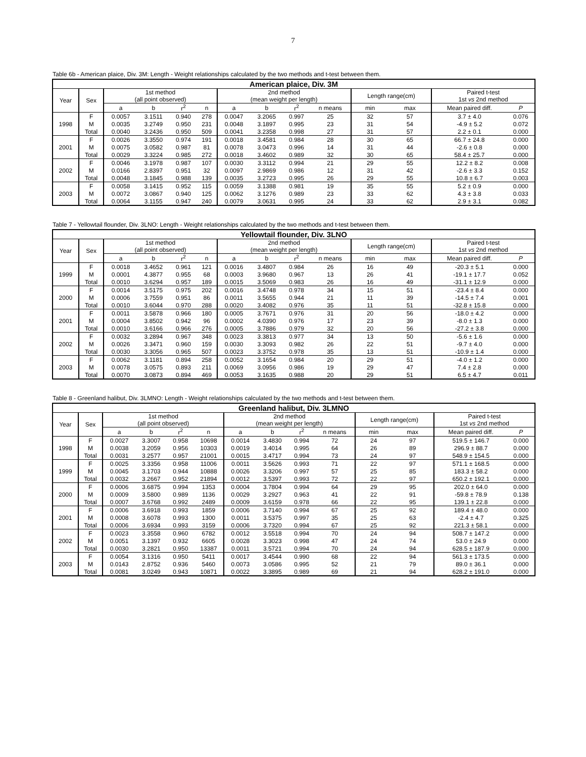7
Table 6b - American plaice, Div. 3M: Length - Weight relationships calculated by the two methods and t-test between them.
| American plaice, Div. 3M | | | | | | | | | | | | | |
| --- | --- | --- | --- | --- | --- | --- | --- | --- | --- | --- | --- | --- | --- |
| Year | Sex | 1st method (all point observed) | | | | 2nd method (mean weight per length) | | | | Length range(cm) | | Paired t-test 1st vs 2nd method | |
| | | a | b | r<sup>2</sup> | n | a | b | r<sup>2</sup> | n means | min | max | Mean paired diff. | P |
| 1998 | F | 0.0057 | 3.1511 | 0.940 | 278 | 0.0047 | 3.2065 | 0.997 | 25 | 32 | 57 | 3.7 ± 4.0 | 0.076 |
| | M | 0.0035 | 3.2749 | 0.950 | 231 | 0.0048 | 3.1897 | 0.995 | 23 | 31 | 54 | -4.9 ± 5.2 | 0.072 |
| | Total | 0.0040 | 3.2436 | 0.950 | 509 | 0.0041 | 3.2358 | 0.998 | 27 | 31 | 57 | 2.2 ± 0.1 | 0.000 |
| 2001 | F | 0.0026 | 3.3550 | 0.974 | 191 | 0.0018 | 3.4581 | 0.984 | 28 | 30 | 65 | 66.7 ± 24.8 | 0.000 |
| | M | 0.0075 | 3.0582 | 0.987 | 81 | 0.0078 | 3.0473 | 0.996 | 14 | 31 | 44 | -2.6 ± 0.8 | 0.000 |
| | Total | 0.0029 | 3.3224 | 0.985 | 272 | 0.0018 | 3.4602 | 0.989 | 32 | 30 | 65 | 58.4 ± 25.7 | 0.000 |
| 2002 | F | 0.0046 | 3.1978 | 0.987 | 107 | 0.0030 | 3.3112 | 0.994 | 21 | 29 | 55 | 12.2 ± 8.2 | 0.008 |
| | M | 0.0166 | 2.8397 | 0.951 | 32 | 0.0097 | 2.9869 | 0.986 | 12 | 31 | 42 | -2.6 ± 3.3 | 0.152 |
| | Total | 0.0048 | 3.1845 | 0.988 | 139 | 0.0035 | 3.2723 | 0.995 | 26 | 29 | 55 | 10.8 ± 6.7 | 0.003 |
| 2003 | F | 0.0058 | 3.1415 | 0.952 | 115 | 0.0059 | 3.1388 | 0.981 | 19 | 35 | 55 | 5.2 ± 0.9 | 0.000 |
| | M | 0.0072 | 3.0867 | 0.940 | 125 | 0.0062 | 3.1276 | 0.989 | 23 | 33 | 62 | 4.3 ± 3.8 | 0.033 |
| | Total | 0.0064 | 3.1155 | 0.947 | 240 | 0.0079 | 3.0631 | 0.995 | 24 | 33 | 62 | 2.9 ± 3.1 | 0.082 |
Table 7 - Yellowtail flounder, Div. 3LNO: Length - Weight relationships calculated by the two methods and t-test between them.
| Yellowtail flounder, Div. 3LNO | | | | | | | | | | | | | |
| --- | --- | --- | --- | --- | --- | --- | --- | --- | --- | --- | --- | --- | --- |
| Year | Sex | 1st method (all point observed) | | | | 2nd method (mean weight per length) | | | | Length range(cm) | | Paired t-test 1st vs 2nd method | |
| | | a | b | r<sup>2</sup> | n | a | b | r<sup>2</sup> | n means | min | max | Mean paired diff. | P |
| 1999 | F | 0.0018 | 3.4652 | 0.961 | 121 | 0.0016 | 3.4807 | 0.984 | 26 | 16 | 49 | -20.3 ± 5.1 | 0.000 |
| | M | 0.0001 | 4.3877 | 0.955 | 68 | 0.0003 | 3.9680 | 0.967 | 13 | 26 | 41 | -19.1 ± 17.7 | 0.052 |
| | Total | 0.0010 | 3.6294 | 0.957 | 189 | 0.0015 | 3.5069 | 0.983 | 26 | 16 | 49 | -31.1 ± 12.9 | 0.000 |
| 2000 | F | 0.0014 | 3.5175 | 0.975 | 202 | 0.0016 | 3.4748 | 0.978 | 34 | 15 | 51 | -23.4 ± 8.4 | 0.000 |
| | M | 0.0006 | 3.7559 | 0.951 | 86 | 0.0011 | 3.5655 | 0.944 | 21 | 11 | 39 | -14.5 ± 7.4 | 0.001 |
| | Total | 0.0010 | 3.6044 | 0.970 | 288 | 0.0020 | 3.4082 | 0.976 | 35 | 11 | 51 | -32.8 ± 15.8 | 0.000 |
| 2001 | F | 0.0011 | 3.5878 | 0.966 | 180 | 0.0005 | 3.7671 | 0.976 | 31 | 20 | 56 | -18.0 ± 4.2 | 0.000 |
| | M | 0.0004 | 3.8502 | 0.942 | 96 | 0.0002 | 4.0390 | 0.976 | 17 | 23 | 39 | -8.0 ± 1.3 | 0.000 |
| | Total | 0.0010 | 3.6166 | 0.966 | 276 | 0.0005 | 3.7886 | 0.979 | 32 | 20 | 56 | -27.2 ± 3.8 | 0.000 |
| 2002 | F | 0.0032 | 3.2894 | 0.967 | 348 | 0.0023 | 3.3813 | 0.977 | 34 | 13 | 50 | -5.6 ± 1.6 | 0.000 |
| | M | 0.0026 | 3.3471 | 0.960 | 159 | 0.0030 | 3.3093 | 0.982 | 26 | 22 | 51 | -9.7 ± 4.0 | 0.000 |
| | Total | 0.0030 | 3.3056 | 0.965 | 507 | 0.0023 | 3.3752 | 0.978 | 35 | 13 | 51 | -10.9 ± 1.4 | 0.000 |
| 2003 | F | 0.0062 | 3.1181 | 0.894 | 258 | 0.0052 | 3.1654 | 0.984 | 20 | 29 | 51 | -4.0 ± 1.2 | 0.000 |
| | M | 0.0078 | 3.0575 | 0.893 | 211 | 0.0069 | 3.0956 | 0.986 | 19 | 29 | 47 | 7.4 ± 2.8 | 0.000 |
| | Total | 0.0070 | 3.0873 | 0.894 | 469 | 0.0053 | 3.1635 | 0.988 | 20 | 29 | 51 | 6.5 ± 4.7 | 0.011 |
Table 8 - Greenland halibut, Div. 3LMNO: Length - Weight relationships calculated by the two methods and t-test between them.
| Greenland halibut, Div. 3LMNO | | | | | | | | | | | | | |
| --- | --- | --- | --- | --- | --- | --- | --- | --- | --- | --- | --- | --- | --- |
| Year | Sex | 1st method (all point observed) | | | | 2nd method (mean weight per length) | | | | Length range(cm) | | Paired t-test 1st vs 2nd method | |
| | | a | b | r<sup>2</sup> | n | a | b | r<sup>2</sup> | n means | min | max | Mean paired diff. | P |
| 1998 | F | 0.0027 | 3.3007 | 0.958 | 10698 | 0.0014 | 3.4830 | 0.994 | 72 | 24 | 97 | 519.5 ± 146.7 | 0.000 |
| | M | 0.0038 | 3.2059 | 0.956 | 10303 | 0.0019 | 3.4014 | 0.995 | 64 | 26 | 89 | 296.9 ± 88.7 | 0.000 |
| | Total | 0.0031 | 3.2577 | 0.957 | 21001 | 0.0015 | 3.4717 | 0.994 | 73 | 24 | 97 | 548.9 ± 154.5 | 0.000 |
| 1999 | F | 0.0025 | 3.3356 | 0.958 | 11006 | 0.0011 | 3.5626 | 0.993 | 71 | 22 | 97 | 571.1 ± 168.5 | 0.000 |
| | M | 0.0045 | 3.1703 | 0.944 | 10888 | 0.0026 | 3.3206 | 0.997 | 57 | 25 | 85 | 183.3 ± 58.2 | 0.000 |
| | Total | 0.0032 | 3.2667 | 0.952 | 21894 | 0.0012 | 3.5397 | 0.993 | 72 | 22 | 97 | 650.2 ± 192.1 | 0.000 |
| 2000 | F | 0.0006 | 3.6875 | 0.994 | 1353 | 0.0004 | 3.7804 | 0.994 | 64 | 29 | 95 | 202.0 ± 64.0 | 0.000 |
| | M | 0.0009 | 3.5800 | 0.989 | 1136 | 0.0029 | 3.2927 | 0.963 | 41 | 22 | 91 | -59.8 ± 78.9 | 0.138 |
| | Total | 0.0007 | 3.6768 | 0.992 | 2489 | 0.0009 | 3.6159 | 0.978 | 66 | 22 | 95 | 139.1 ± 22.8 | 0.000 |
| 2001 | F | 0.0006 | 3.6918 | 0.993 | 1859 | 0.0006 | 3.7140 | 0.994 | 67 | 25 | 92 | 189.4 ± 48.0 | 0.000 |
| | M | 0.0008 | 3.6078 | 0.993 | 1300 | 0.0011 | 3.5375 | 0.997 | 35 | 25 | 63 | -2.4 ± 4.7 | 0.325 |
| | Total | 0.0006 | 3.6934 | 0.993 | 3159 | 0.0006 | 3.7320 | 0.994 | 67 | 25 | 92 | 221.3 ± 58.1 | 0.000 |
| 2002 | F | 0.0023 | 3.3558 | 0.960 | 6782 | 0.0012 | 3.5518 | 0.994 | 70 | 24 | 94 | 508.7 ± 147.2 | 0.000 |
| | M | 0.0051 | 3.1397 | 0.932 | 6605 | 0.0028 | 3.3023 | 0.998 | 47 | 24 | 74 | 53.0 ± 24.9 | 0.000 |
| | Total | 0.0030 | 3.2821 | 0.950 | 13387 | 0.0011 | 3.5721 | 0.994 | 70 | 24 | 94 | 628.5 ± 187.9 | 0.000 |
| 2003 | F | 0.0054 | 3.1316 | 0.950 | 5411 | 0.0017 | 3.4544 | 0.990 | 68 | 22 | 94 | 561.3 ± 173.5 | 0.000 |
| | M | 0.0143 | 2.8752 | 0.936 | 5460 | 0.0073 | 3.0586 | 0.995 | 52 | 21 | 79 | 89.0 ± 36.1 | 0.000 |
| | Total | 0.0081 | 3.0249 | 0.943 | 10871 | 0.0022 | 3.3895 | 0.989 | 69 | 21 | 94 | 628.2 ± 191.0 | 0.000 |